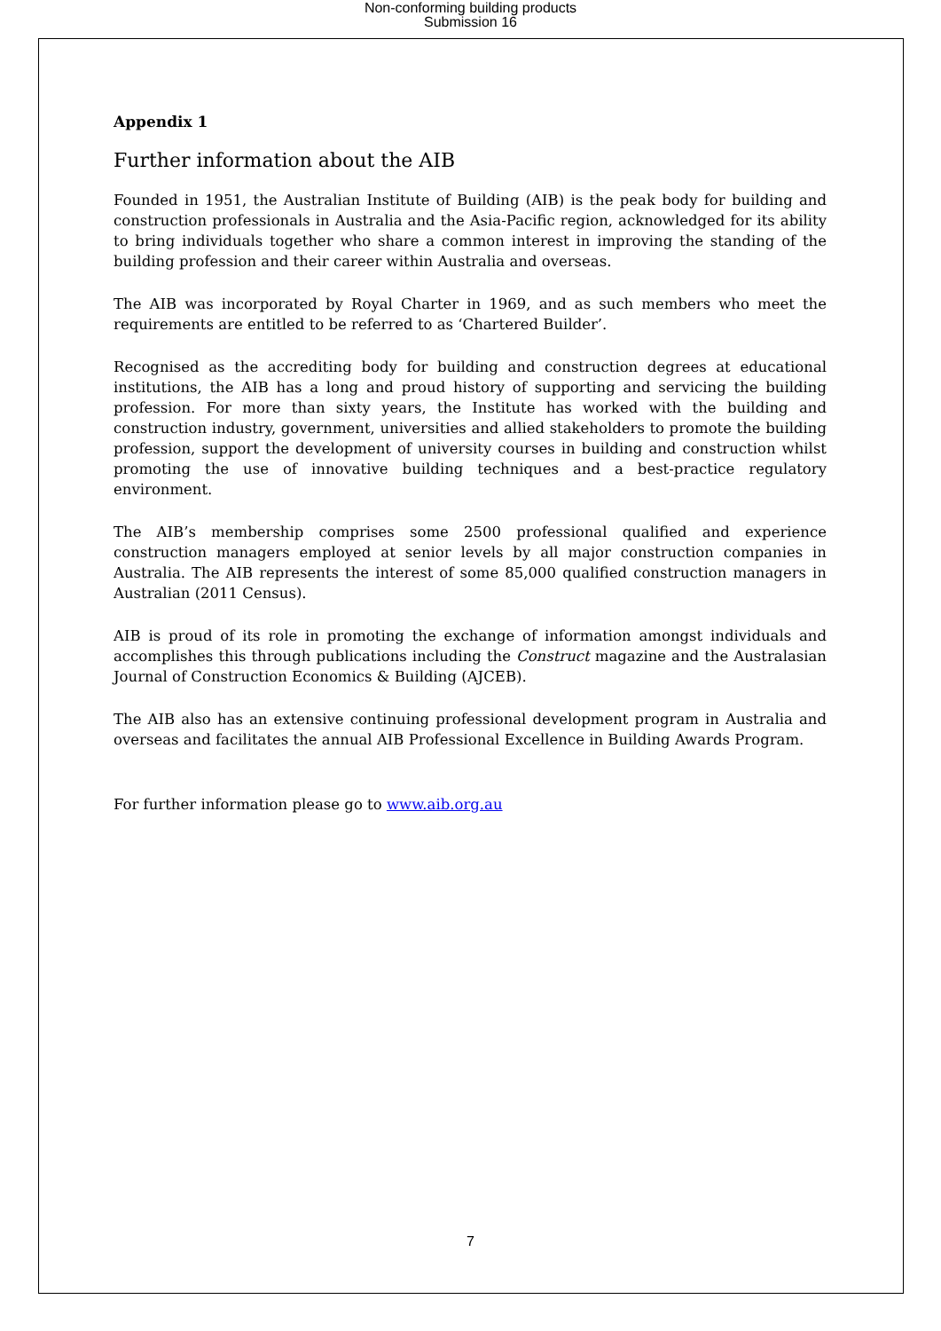Non-conforming building products
Submission 16
Appendix 1
Further information about the AIB
Founded in 1951, the Australian Institute of Building (AIB) is the peak body for building and construction professionals in Australia and the Asia-Pacific region, acknowledged for its ability to bring individuals together who share a common interest in improving the standing of the building profession and their career within Australia and overseas.
The AIB was incorporated by Royal Charter in 1969, and as such members who meet the requirements are entitled to be referred to as ‘Chartered Builder’.
Recognised as the accrediting body for building and construction degrees at educational institutions, the AIB has a long and proud history of supporting and servicing the building profession. For more than sixty years, the Institute has worked with the building and construction industry, government, universities and allied stakeholders to promote the building profession, support the development of university courses in building and construction whilst promoting the use of innovative building techniques and a best-practice regulatory environment.
The AIB’s membership comprises some 2500 professional qualified and experience construction managers employed at senior levels by all major construction companies in Australia. The AIB represents the interest of some 85,000 qualified construction managers in Australian (2011 Census).
AIB is proud of its role in promoting the exchange of information amongst individuals and accomplishes this through publications including the Construct magazine and the Australasian Journal of Construction Economics & Building (AJCEB).
The AIB also has an extensive continuing professional development program in Australia and overseas and facilitates the annual AIB Professional Excellence in Building Awards Program.
For further information please go to www.aib.org.au
7